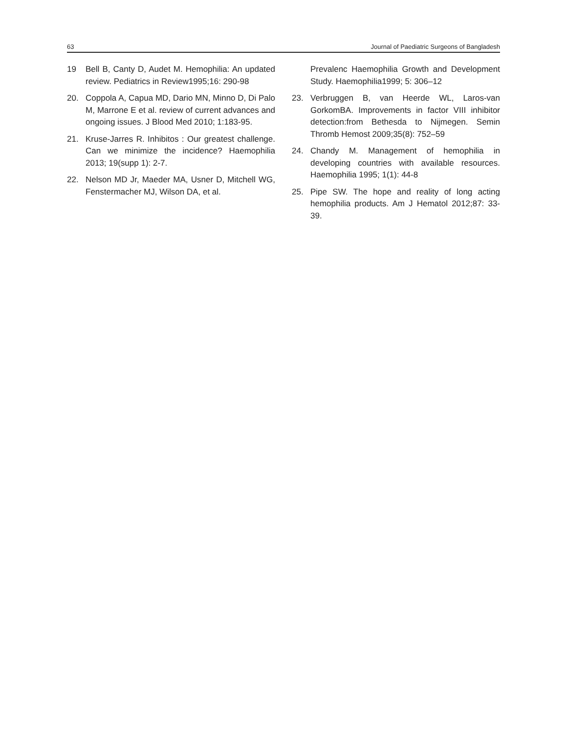63 Journal of Paediatric Surgeons of Bangladesh
19 Bell B, Canty D, Audet M. Hemophilia: An updated review. Pediatrics in Review1995;16: 290-98
20. Coppola A, Capua MD, Dario MN, Minno D, Di Palo M, Marrone E et al. review of current advances and ongoing issues. J Blood Med 2010; 1:183-95.
21. Kruse-Jarres R. Inhibitos : Our greatest challenge. Can we minimize the incidence? Haemophilia 2013; 19(supp 1): 2-7.
22. Nelson MD Jr, Maeder MA, Usner D, Mitchell WG, Fenstermacher MJ, Wilson DA, et al.
Prevalenc Haemophilia Growth and Development Study. Haemophilia1999; 5: 306–12
23. Verbruggen B, van Heerde WL, Laros-van GorkomBA. Improvements in factor VIII inhibitor detection:from Bethesda to Nijmegen. Semin Thromb Hemost 2009;35(8): 752–59
24. Chandy M. Management of hemophilia in developing countries with available resources. Haemophilia 1995; 1(1): 44-8
25. Pipe SW. The hope and reality of long acting hemophilia products. Am J Hematol 2012;87: 33-39.